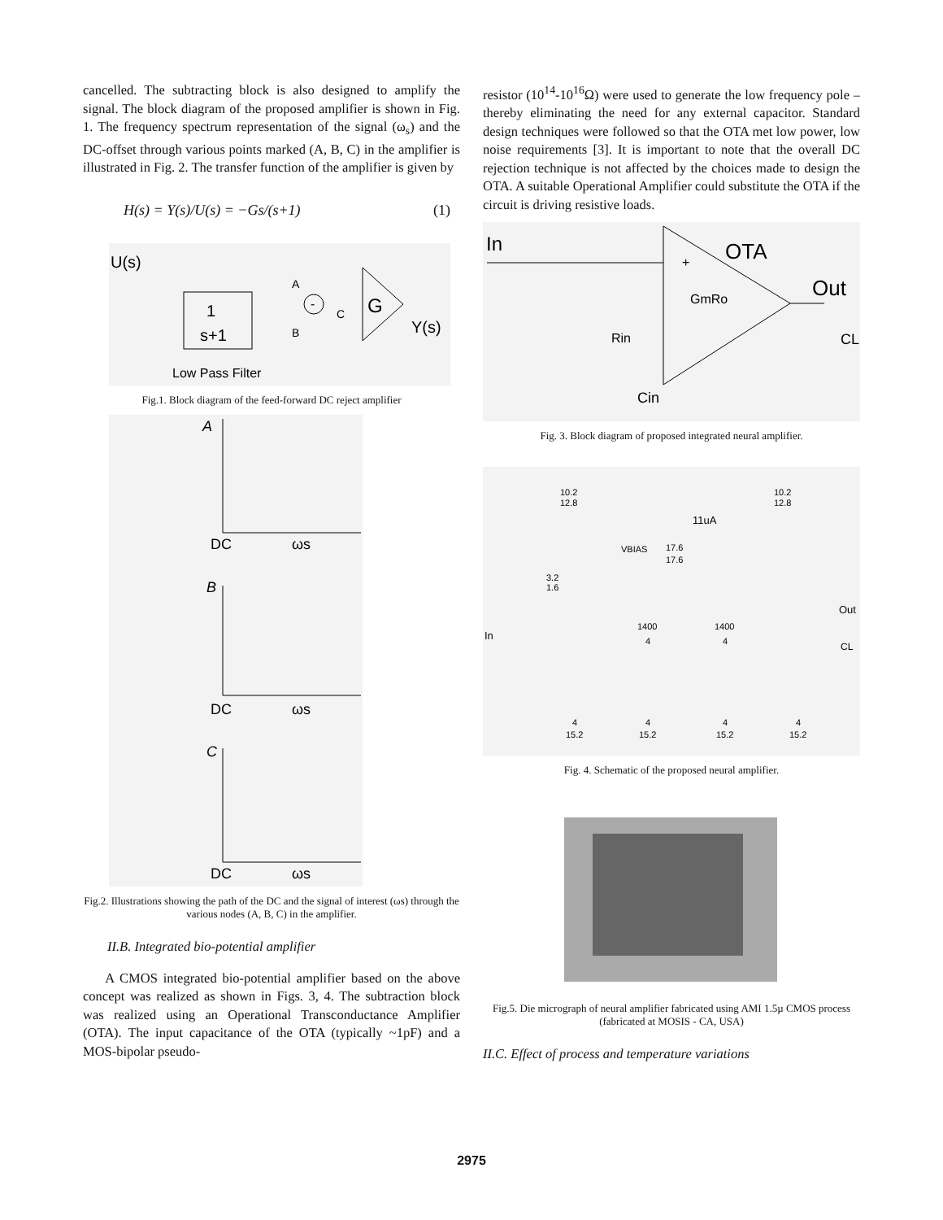cancelled. The subtracting block is also designed to amplify the signal. The block diagram of the proposed amplifier is shown in Fig. 1. The frequency spectrum representation of the signal (ω<sub>s</sub>) and the DC-offset through various points marked (A, B, C) in the amplifier is illustrated in Fig. 2. The transfer function of the amplifier is given by
H(s) = Y(s)/U(s) = −Gs/(s+1) (1)
U(s)
1
s+1
-
A
B
C
G
Y(s)
Low Pass Filter
Fig.1. Block diagram of the feed-forward DC reject amplifier
A
DC
ωs
B
DC
ωs
C
DC
ωs
Fig.2. Illustrations showing the path of the DC and the signal of interest (ωs) through the various nodes (A, B, C) in the amplifier.
II.B. Integrated bio-potential amplifier
A CMOS integrated bio-potential amplifier based on the above concept was realized as shown in Figs. 3, 4. The subtraction block was realized using an Operational Transconductance Amplifier (OTA). The input capacitance of the OTA (typically ~1pF) and a MOS-bipolar pseudo-
resistor (10<sup>14</sup>-10<sup>16</sup>Ω) were used to generate the low frequency pole – thereby eliminating the need for any external capacitor. Standard design techniques were followed so that the OTA met low power, low noise requirements [3]. It is important to note that the overall DC rejection technique is not affected by the choices made to design the OTA. A suitable Operational Amplifier could substitute the OTA if the circuit is driving resistive loads.
In
OTA
+
Out
GmRo
Rin
CL
Cin
Fig. 3. Block diagram of proposed integrated neural amplifier.
10.2
12.8
10.2
12.8
11uA
VBIAS
17.6
17.6
3.2
1.6
Out
In
CL
1400
4
1400
4
4
15.2
4
15.2
4
15.2
4
15.2
Fig. 4. Schematic of the proposed neural amplifier.
Fig.5. Die micrograph of neural amplifier fabricated using AMI 1.5µ CMOS process (fabricated at MOSIS - CA, USA)
II.C. Effect of process and temperature variations
2975